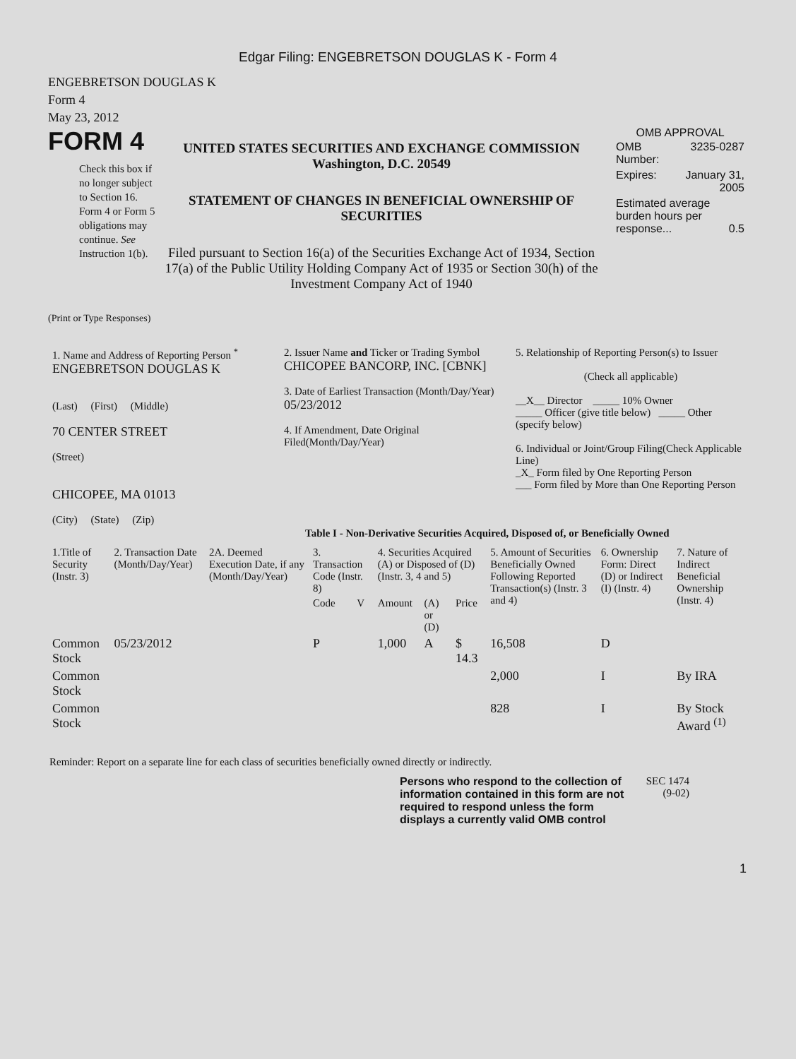Edgar Filing: ENGEBRETSON DOUGLAS K - Form 4
ENGEBRETSON DOUGLAS K
Form 4
May 23, 2012
FORM 4
Check this box if no longer subject to Section 16. Form 4 or Form 5 obligations may continue. See Instruction 1(b).
UNITED STATES SECURITIES AND EXCHANGE COMMISSION
Washington, D.C. 20549
STATEMENT OF CHANGES IN BENEFICIAL OWNERSHIP OF SECURITIES
Filed pursuant to Section 16(a) of the Securities Exchange Act of 1934, Section 17(a) of the Public Utility Holding Company Act of 1935 or Section 30(h) of the Investment Company Act of 1940
OMB APPROVAL
| OMB Number: | 3235-0287 |
| Expires: | January 31, 2005 |
| Estimated average burden hours per response... 0.5 | |
(Print or Type Responses)
| 1. Name and Address of Reporting Person <sup>*</sup> ENGEBRETSON DOUGLAS K (Last) (First) (Middle) 70 CENTER STREET (Street) CHICOPEE, MA 01013 (City) (State) (Zip) | 2. Issuer Name and Ticker or Trading Symbol CHICOPEE BANCORP, INC. [CBNK] 3. Date of Earliest Transaction (Month/Day/Year) 05/23/2012 4. If Amendment, Date Original Filed(Month/Day/Year) | 5. Relationship of Reporting Person(s) to Issuer (Check all applicable) __X__ Director _____ 10% Owner _____ Officer (give title below) _____ Other (specify below) 6. Individual or Joint/Group Filing(Check Applicable Line) _X_ Form filed by One Reporting Person ___ Form filed by More than One Reporting Person |
Table I - Non-Derivative Securities Acquired, Disposed of, or Beneficially Owned
| 1.Title of Security (Instr. 3) | 2. Transaction Date (Month/Day/Year) | 2A. Deemed Execution Date, if any (Month/Day/Year) | 3. Transaction Code (Instr. 8) | | 4. Securities Acquired (A) or Disposed of (D) (Instr. 3, 4 and 5) | | | 5. Amount of Securities Beneficially Owned Following Reported Transaction(s) (Instr. 3 and 4) | 6. Ownership Form: Direct (D) or Indirect (I) (Instr. 4) | 7. Nature of Indirect Beneficial Ownership (Instr. 4) |
| | | | Code | V | Amount | (A) or (D) | Price | | | |
| Common Stock | 05/23/2012 | | P | | 1,000 | A | $ 14.3 | 16,508 | D | |
| Common Stock | | | | | | | | 2,000 | I | By IRA |
| Common Stock | | | | | | | | 828 | I | By Stock Award <sup>(1)</sup> |
Reminder: Report on a separate line for each class of securities beneficially owned directly or indirectly.
Persons who respond to the collection of information contained in this form are not required to respond unless the form displays a currently valid OMB control
SEC 1474 (9-02)
1